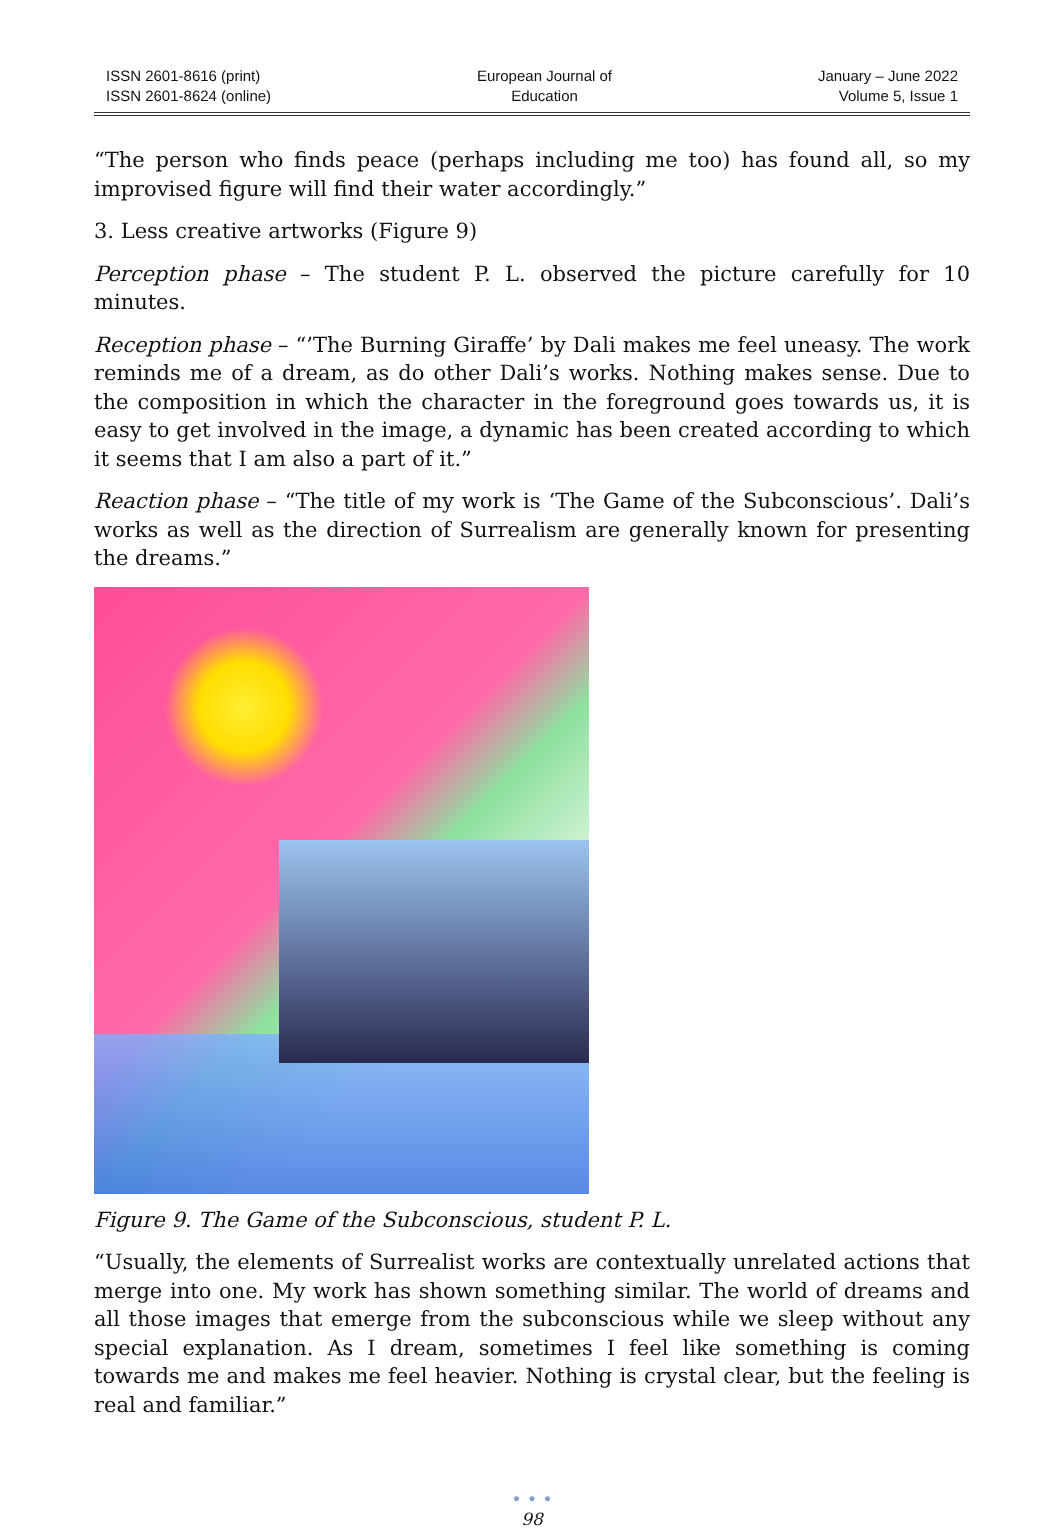ISSN 2601-8616 (print)
ISSN 2601-8624 (online)
European Journal of
Education
January – June 2022
Volume 5, Issue 1
“The person who finds peace (perhaps including me too) has found all, so my improvised figure will find their water accordingly.”
3. Less creative artworks (Figure 9)
Perception phase – The student P. L. observed the picture carefully for 10 minutes.
Reception phase – “’The Burning Giraffe’ by Dali makes me feel uneasy. The work reminds me of a dream, as do other Dali’s works. Nothing makes sense. Due to the composition in which the character in the foreground goes towards us, it is easy to get involved in the image, a dynamic has been created according to which it seems that I am also a part of it.”
Reaction phase – “The title of my work is ‘The Game of the Subconscious’. Dali’s works as well as the direction of Surrealism are generally known for presenting the dreams.”
Figure 9. The Game of the Subconscious, student P. L.
“Usually, the elements of Surrealist works are contextually unrelated actions that merge into one. My work has shown something similar. The world of dreams and all those images that emerge from the subconscious while we sleep without any special explanation. As I dream, sometimes I feel like something is coming towards me and makes me feel heavier. Nothing is crystal clear, but the feeling is real and familiar.”
• • •
98